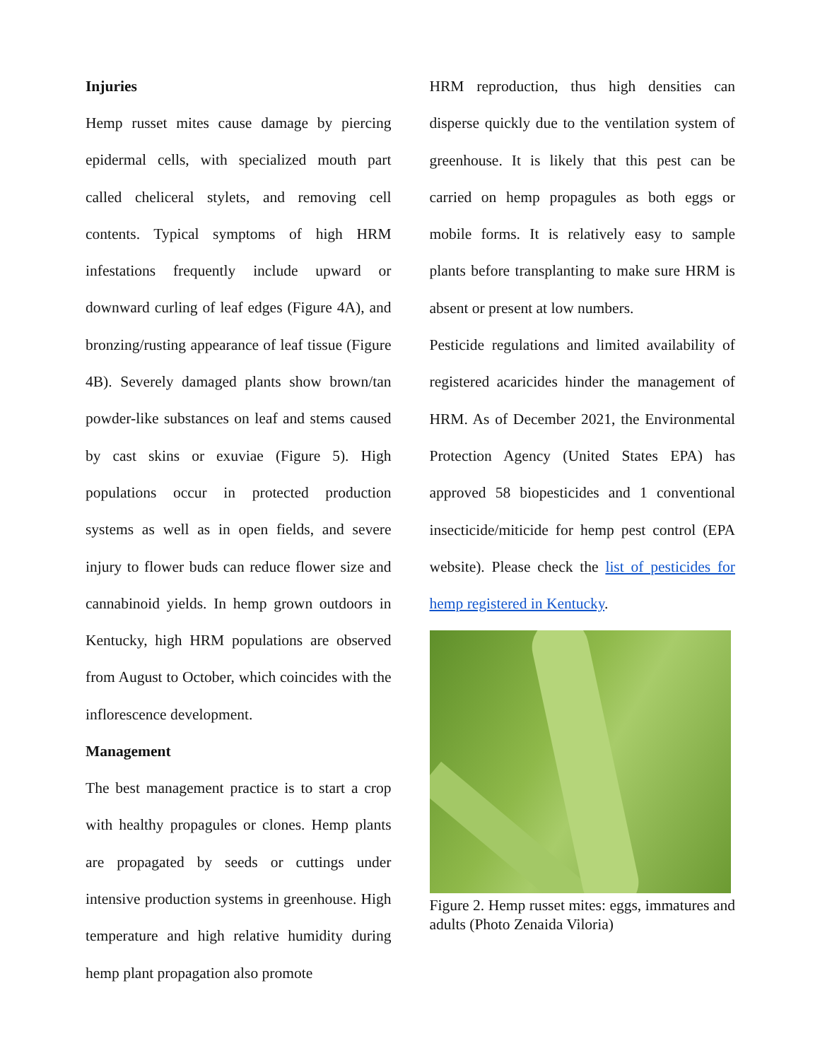Injuries
Hemp russet mites cause damage by piercing epidermal cells, with specialized mouth part called cheliceral stylets, and removing cell contents. Typical symptoms of high HRM infestations frequently include upward or downward curling of leaf edges (Figure 4A), and bronzing/rusting appearance of leaf tissue (Figure 4B). Severely damaged plants show brown/tan powder-like substances on leaf and stems caused by cast skins or exuviae (Figure 5). High populations occur in protected production systems as well as in open fields, and severe injury to flower buds can reduce flower size and cannabinoid yields. In hemp grown outdoors in Kentucky, high HRM populations are observed from August to October, which coincides with the inflorescence development.
Management
The best management practice is to start a crop with healthy propagules or clones. Hemp plants are propagated by seeds or cuttings under intensive production systems in greenhouse. High temperature and high relative humidity during hemp plant propagation also promote
HRM reproduction, thus high densities can disperse quickly due to the ventilation system of greenhouse. It is likely that this pest can be carried on hemp propagules as both eggs or mobile forms. It is relatively easy to sample plants before transplanting to make sure HRM is absent or present at low numbers.
Pesticide regulations and limited availability of registered acaricides hinder the management of HRM. As of December 2021, the Environmental Protection Agency (United States EPA) has approved 58 biopesticides and 1 conventional insecticide/miticide for hemp pest control (EPA website). Please check the list of pesticides for hemp registered in Kentucky.
Figure 2. Hemp russet mites: eggs, immatures and adults (Photo Zenaida Viloria)